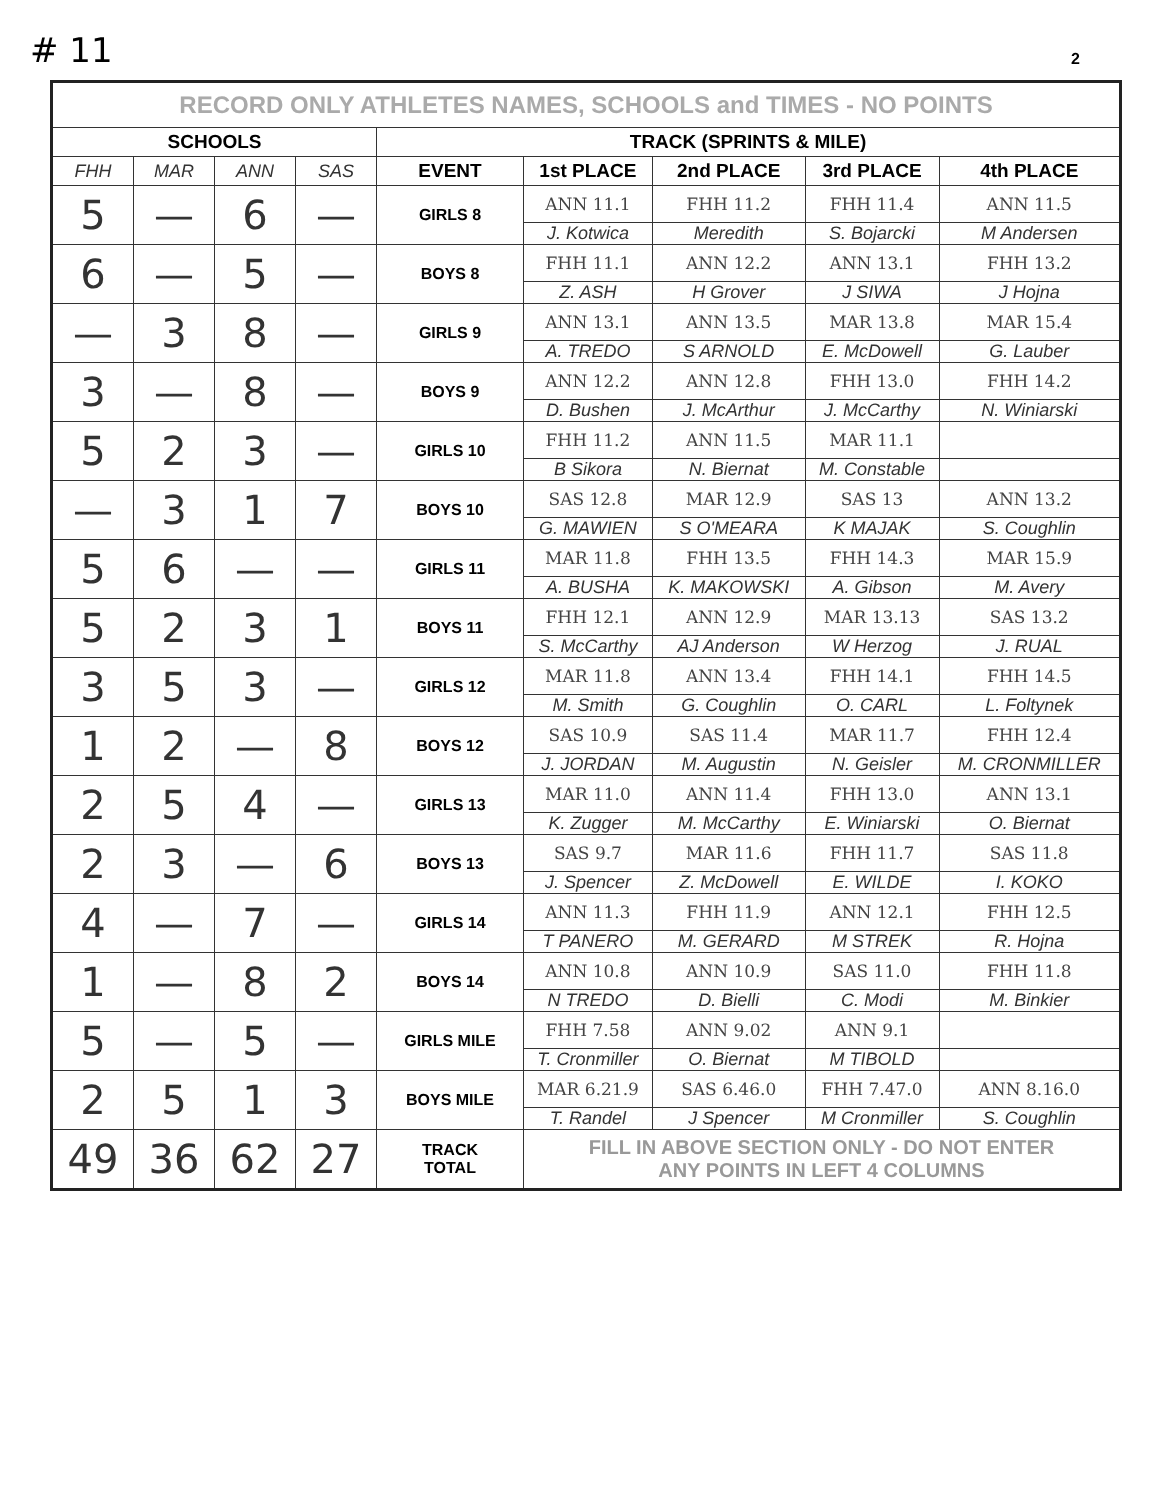# 11 2
| RECORD ONLY ATHLETES NAMES, SCHOOLS and TIMES - NO POINTS | | | | | | | | |
| SCHOOLS | | | | TRACK (SPRINTS & MILE) | | | | |
| FHH | MAR | ANN | SAS | EVENT | 1st PLACE | 2nd PLACE | 3rd PLACE | 4th PLACE |
| 5 | — | 6 | — | GIRLS 8 | ANN 11.1 | FHH 11.2 | FHH 11.4 | ANN 11.5 |
| | | | | | J. Kotwica | Meredith | S. Bojarcki | M Andersen |
| 6 | — | 5 | — | BOYS 8 | FHH 11.1 | ANN 12.2 | ANN 13.1 | FHH 13.2 |
| | | | | | Z. ASH | H Grover | J SIWA | J Hojna |
| — | 3 | 8 | — | GIRLS 9 | ANN 13.1 | ANN 13.5 | MAR 13.8 | MAR 15.4 |
| | | | | | A. TREDO | S ARNOLD | E. McDowell | G. Lauber |
| 3 | — | 8 | — | BOYS 9 | ANN 12.2 | ANN 12.8 | FHH 13.0 | FHH 14.2 |
| | | | | | D. Bushen | J. McArthur | J. McCarthy | N. Winiarski |
| 5 | 2 | 3 | — | GIRLS 10 | FHH 11.2 | ANN 11.5 | MAR 11.1 | |
| | | | | | B Sikora | N. Biernat | M. Constable | |
| — | 3 | 1 | 7 | BOYS 10 | SAS 12.8 | MAR 12.9 | SAS 13 | ANN 13.2 |
| | | | | | G. MAWIEN | S O'MEARA | K MAJAK | S. Coughlin |
| 5 | 6 | — | — | GIRLS 11 | MAR 11.8 | FHH 13.5 | FHH 14.3 | MAR 15.9 |
| | | | | | A. BUSHA | K. MAKOWSKI | A. Gibson | M. Avery |
| 5 | 2 | 3 | 1 | BOYS 11 | FHH 12.1 | ANN 12.9 | MAR 13.13 | SAS 13.2 |
| | | | | | S. McCarthy | AJ Anderson | W Herzog | J. RUAL |
| 3 | 5 | 3 | — | GIRLS 12 | MAR 11.8 | ANN 13.4 | FHH 14.1 | FHH 14.5 |
| | | | | | M. Smith | G. Coughlin | O. CARL | L. Foltynek |
| 1 | 2 | — | 8 | BOYS 12 | SAS 10.9 | SAS 11.4 | MAR 11.7 | FHH 12.4 |
| | | | | | J. JORDAN | M. Augustin | N. Geisler | M. CRONMILLER |
| 2 | 5 | 4 | — | GIRLS 13 | MAR 11.0 | ANN 11.4 | FHH 13.0 | ANN 13.1 |
| | | | | | K. Zugger | M. McCarthy | E. Winiarski | O. Biernat |
| 2 | 3 | — | 6 | BOYS 13 | SAS 9.7 | MAR 11.6 | FHH 11.7 | SAS 11.8 |
| | | | | | J. Spencer | Z. McDowell | E. WILDE | I. KOKO |
| 4 | — | 7 | — | GIRLS 14 | ANN 11.3 | FHH 11.9 | ANN 12.1 | FHH 12.5 |
| | | | | | T PANERO | M. GERARD | M STREK | R. Hojna |
| 1 | — | 8 | 2 | BOYS 14 | ANN 10.8 | ANN 10.9 | SAS 11.0 | FHH 11.8 |
| | | | | | N TREDO | D. Bielli | C. Modi | M. Binkier |
| 5 | — | 5 | — | GIRLS MILE | FHH 7.58 | ANN 9.02 | ANN 9.1 | |
| | | | | | T. Cronmiller | O. Biernat | M TIBOLD | |
| 2 | 5 | 1 | 3 | BOYS MILE | MAR 6.21.9 | SAS 6.46.0 | FHH 7.47.0 | ANN 8.16.0 |
| | | | | | T. Randel | J Spencer | M Cronmiller | S. Coughlin |
| 49 | 36 | 62 | 27 | TRACK TOTAL | FILL IN ABOVE SECTION ONLY - DO NOT ENTER ANY POINTS IN LEFT 4 COLUMNS | | | |